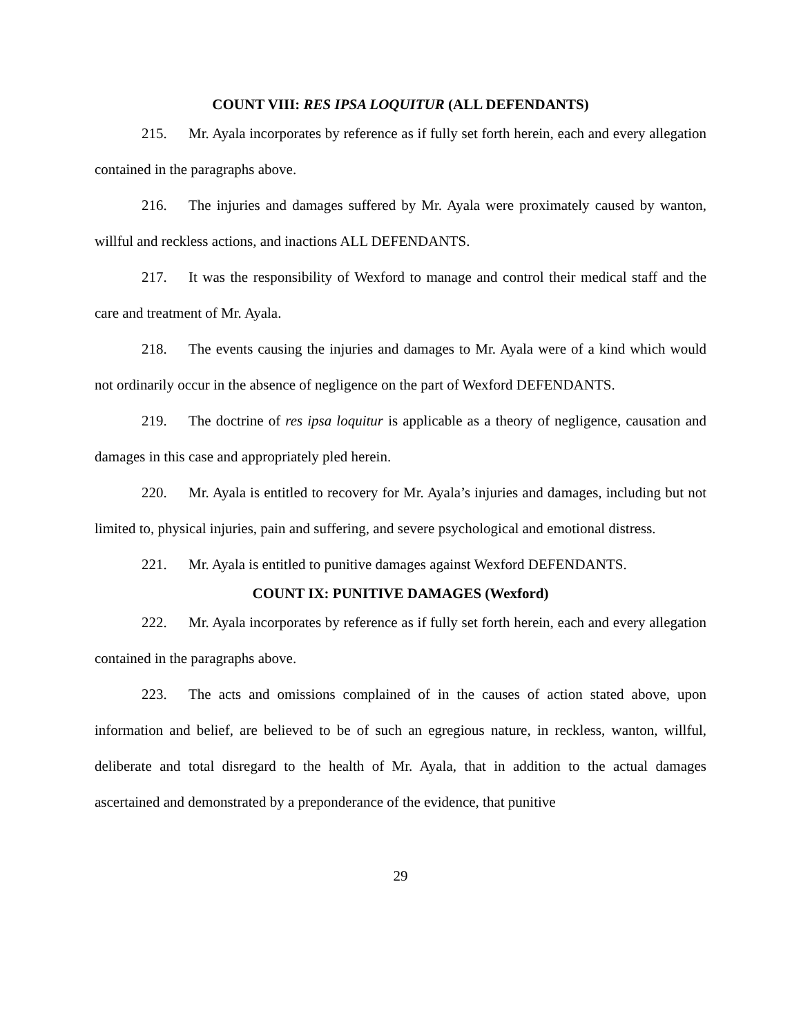COUNT VIII: RES IPSA LOQUITUR (ALL DEFENDANTS)
215. Mr. Ayala incorporates by reference as if fully set forth herein, each and every allegation contained in the paragraphs above.
216. The injuries and damages suffered by Mr. Ayala were proximately caused by wanton, willful and reckless actions, and inactions ALL DEFENDANTS.
217. It was the responsibility of Wexford to manage and control their medical staff and the care and treatment of Mr. Ayala.
218. The events causing the injuries and damages to Mr. Ayala were of a kind which would not ordinarily occur in the absence of negligence on the part of Wexford DEFENDANTS.
219. The doctrine of res ipsa loquitur is applicable as a theory of negligence, causation and damages in this case and appropriately pled herein.
220. Mr. Ayala is entitled to recovery for Mr. Ayala’s injuries and damages, including but not limited to, physical injuries, pain and suffering, and severe psychological and emotional distress.
221. Mr. Ayala is entitled to punitive damages against Wexford DEFENDANTS.
COUNT IX: PUNITIVE DAMAGES (Wexford)
222. Mr. Ayala incorporates by reference as if fully set forth herein, each and every allegation contained in the paragraphs above.
223. The acts and omissions complained of in the causes of action stated above, upon information and belief, are believed to be of such an egregious nature, in reckless, wanton, willful, deliberate and total disregard to the health of Mr. Ayala, that in addition to the actual damages ascertained and demonstrated by a preponderance of the evidence, that punitive
29